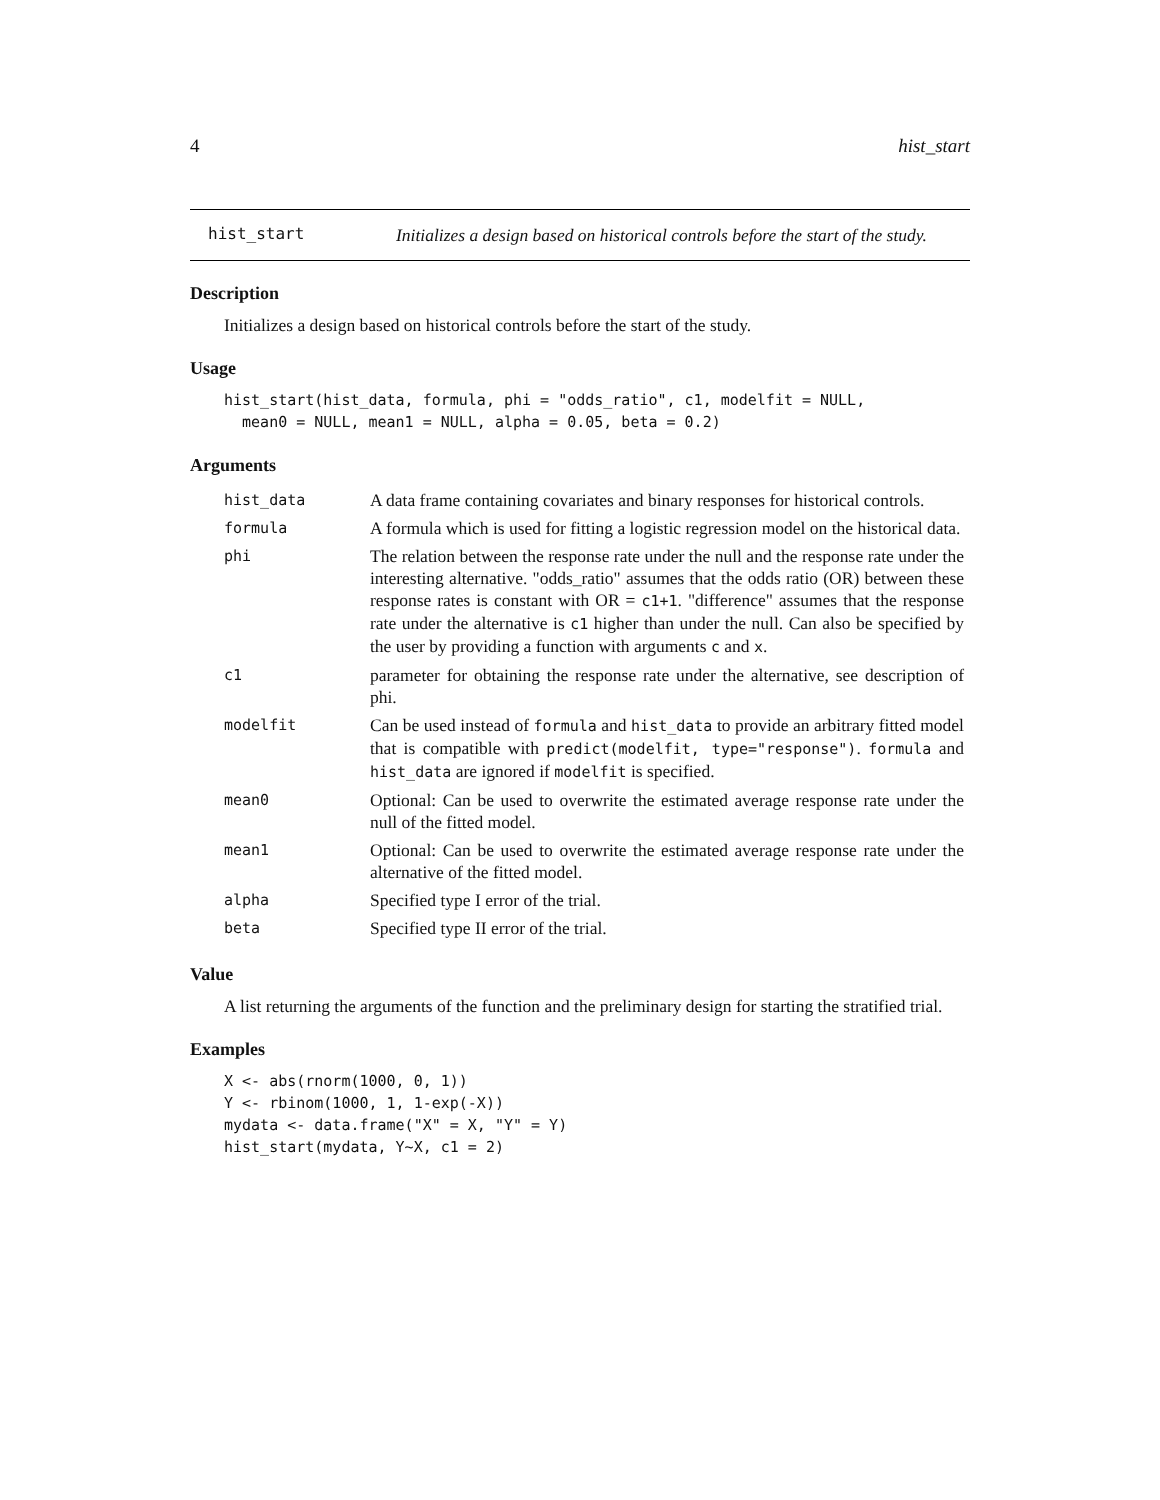4 hist_start
hist_start
Initializes a design based on historical controls before the start of the study.
Description
Initializes a design based on historical controls before the start of the study.
Usage
hist_start(hist_data, formula, phi = "odds_ratio", c1, modelfit = NULL,
  mean0 = NULL, mean1 = NULL, alpha = 0.05, beta = 0.2)
Arguments
| hist_data | A data frame containing covariates and binary responses for historical controls. |
| formula | A formula which is used for fitting a logistic regression model on the historical data. |
| phi | The relation between the response rate under the null and the response rate under the interesting alternative. "odds_ratio" assumes that the odds ratio (OR) between these response rates is constant with OR = c1+1 . "difference" assumes that the response rate under the alternative is c1 higher than under the null. Can also be specified by the user by providing a function with arguments c and x . |
| c1 | parameter for obtaining the response rate under the alternative, see description of phi. |
| modelfit | Can be used instead of formula and hist_data to provide an arbitrary fitted model that is compatible with predict(modelfit, type="response") . formula and hist_data are ignored if modelfit is specified. |
| mean0 | Optional: Can be used to overwrite the estimated average response rate under the null of the fitted model. |
| mean1 | Optional: Can be used to overwrite the estimated average response rate under the alternative of the fitted model. |
| alpha | Specified type I error of the trial. |
| beta | Specified type II error of the trial. |
Value
A list returning the arguments of the function and the preliminary design for starting the stratified trial.
Examples
X <- abs(rnorm(1000, 0, 1))
Y <- rbinom(1000, 1, 1-exp(-X))
mydata <- data.frame("X" = X, "Y" = Y)
hist_start(mydata, Y~X, c1 = 2)